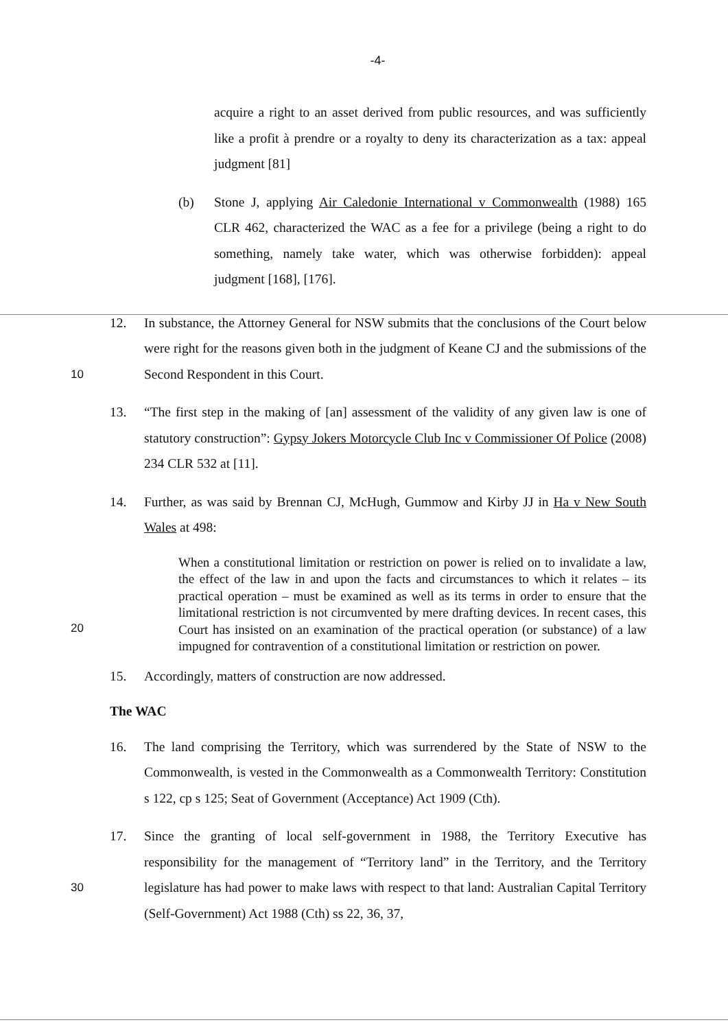-4-
acquire a right to an asset derived from public resources, and was sufficiently like a profit à prendre or a royalty to deny its characterization as a tax: appeal judgment [81]
(b) Stone J, applying Air Caledonie International v Commonwealth (1988) 165 CLR 462, characterized the WAC as a fee for a privilege (being a right to do something, namely take water, which was otherwise forbidden): appeal judgment [168], [176].
10 12. In substance, the Attorney General for NSW submits that the conclusions of the Court below were right for the reasons given both in the judgment of Keane CJ and the submissions of the Second Respondent in this Court.
13. “The first step in the making of [an] assessment of the validity of any given law is one of statutory construction”: Gypsy Jokers Motorcycle Club Inc v Commissioner Of Police (2008) 234 CLR 532 at [11].
14. Further, as was said by Brennan CJ, McHugh, Gummow and Kirby JJ in Ha v New South Wales at 498:
20
When a constitutional limitation or restriction on power is relied on to invalidate a law, the effect of the law in and upon the facts and circumstances to which it relates – its practical operation – must be examined as well as its terms in order to ensure that the limitational restriction is not circumvented by mere drafting devices. In recent cases, this Court has insisted on an examination of the practical operation (or substance) of a law impugned for contravention of a constitutional limitation or restriction on power.
15. Accordingly, matters of construction are now addressed.
The WAC
16. The land comprising the Territory, which was surrendered by the State of NSW to the Commonwealth, is vested in the Commonwealth as a Commonwealth Territory: Constitution s 122, cp s 125; Seat of Government (Acceptance) Act 1909 (Cth).
30 17. Since the granting of local self-government in 1988, the Territory Executive has responsibility for the management of “Territory land” in the Territory, and the Territory legislature has had power to make laws with respect to that land: Australian Capital Territory (Self-Government) Act 1988 (Cth) ss 22, 36, 37,